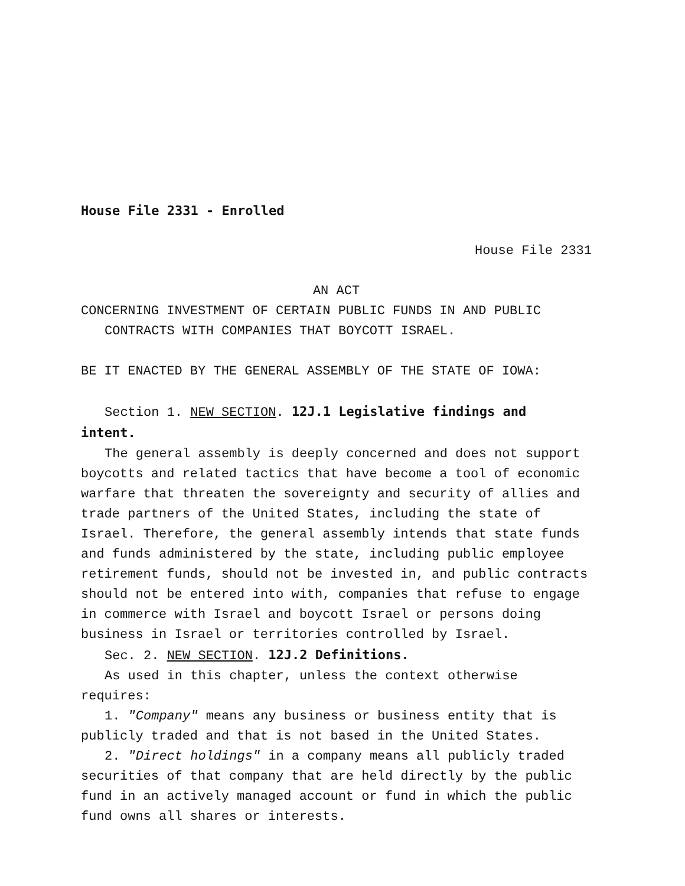House File 2331 - Enrolled
House File 2331
AN ACT
CONCERNING INVESTMENT OF CERTAIN PUBLIC FUNDS IN AND PUBLIC CONTRACTS WITH COMPANIES THAT BOYCOTT ISRAEL.
BE IT ENACTED BY THE GENERAL ASSEMBLY OF THE STATE OF IOWA:
Section 1. NEW SECTION. 12J.1 Legislative findings and intent.
The general assembly is deeply concerned and does not support boycotts and related tactics that have become a tool of economic warfare that threaten the sovereignty and security of allies and trade partners of the United States, including the state of Israel. Therefore, the general assembly intends that state funds and funds administered by the state, including public employee retirement funds, should not be invested in, and public contracts should not be entered into with, companies that refuse to engage in commerce with Israel and boycott Israel or persons doing business in Israel or territories controlled by Israel.
Sec. 2. NEW SECTION. 12J.2 Definitions.
As used in this chapter, unless the context otherwise requires:
1. "Company" means any business or business entity that is publicly traded and that is not based in the United States.
2. "Direct holdings" in a company means all publicly traded securities of that company that are held directly by the public fund in an actively managed account or fund in which the public fund owns all shares or interests.